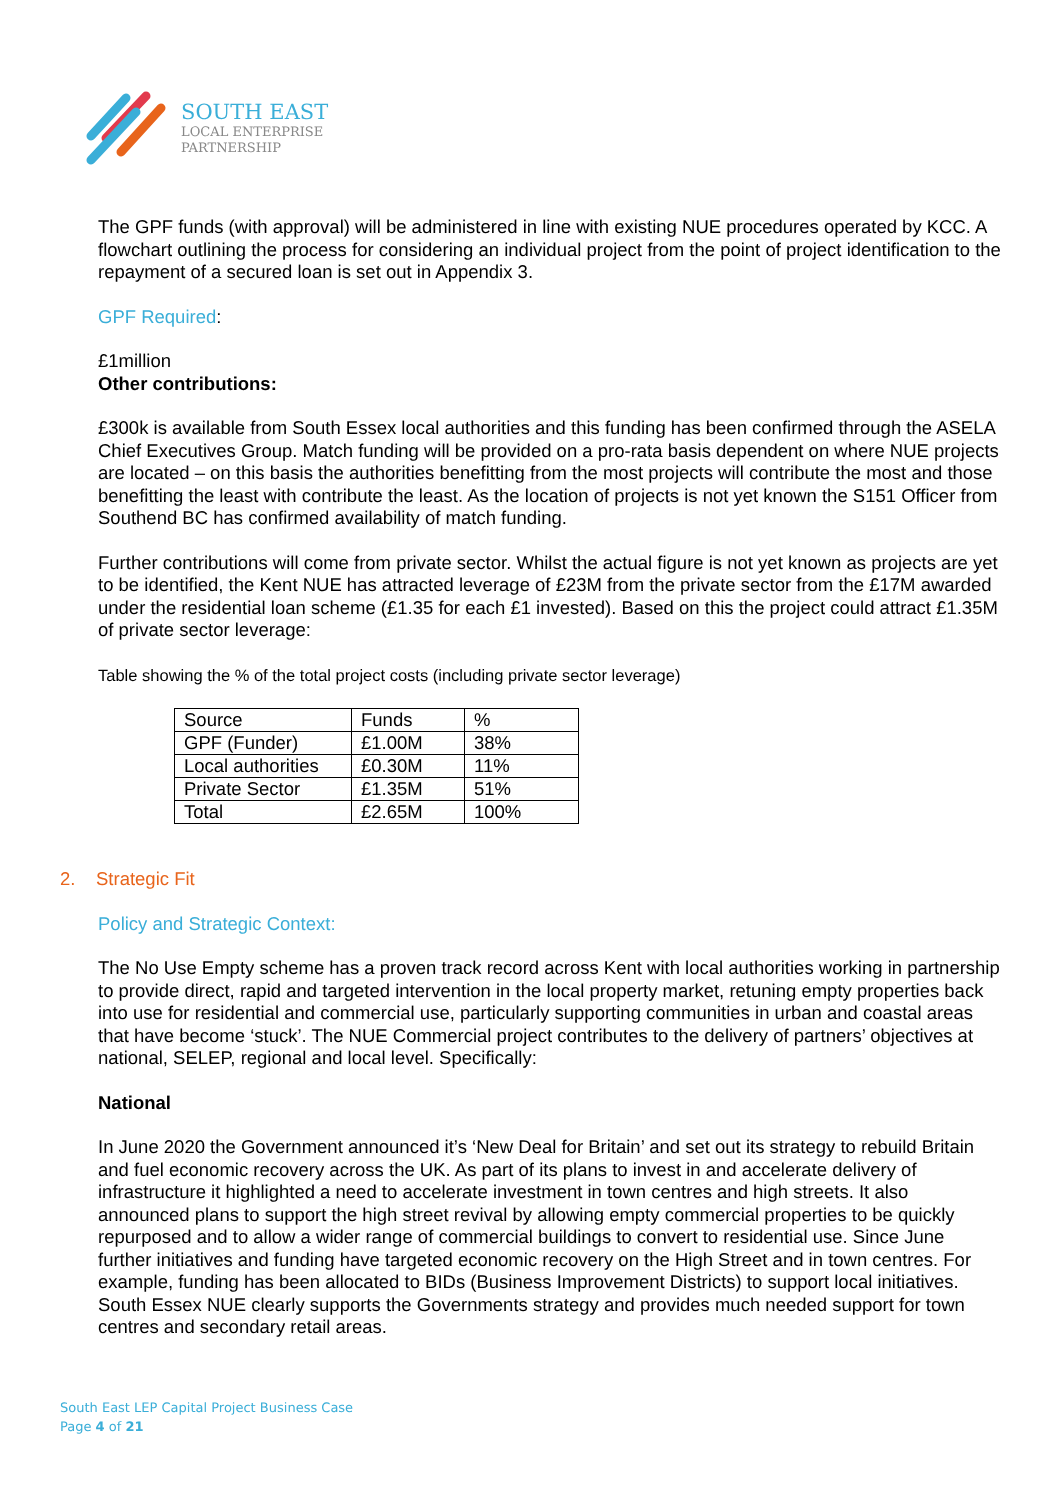SOUTH EAST
LOCAL ENTERPRISE
PARTNERSHIP
The GPF funds (with approval) will be administered in line with existing NUE procedures operated by KCC. A flowchart outlining the process for considering an individual project from the point of project identification to the repayment of a secured loan is set out in Appendix 3.
GPF Required:
£1million
Other contributions:
£300k is available from South Essex local authorities and this funding has been confirmed through the ASELA Chief Executives Group. Match funding will be provided on a pro-rata basis dependent on where NUE projects are located – on this basis the authorities benefitting from the most projects will contribute the most and those benefitting the least with contribute the least. As the location of projects is not yet known the S151 Officer from Southend BC has confirmed availability of match funding.
Further contributions will come from private sector. Whilst the actual figure is not yet known as projects are yet to be identified, the Kent NUE has attracted leverage of £23M from the private sector from the £17M awarded under the residential loan scheme (£1.35 for each £1 invested). Based on this the project could attract £1.35M of private sector leverage:
Table showing the % of the total project costs (including private sector leverage)
| Source | Funds | % |
| GPF (Funder) | £1.00M | 38% |
| Local authorities | £0.30M | 11% |
| Private Sector | £1.35M | 51% |
| Total | £2.65M | 100% |
2. Strategic Fit
Policy and Strategic Context:
The No Use Empty scheme has a proven track record across Kent with local authorities working in partnership to provide direct, rapid and targeted intervention in the local property market, retuning empty properties back into use for residential and commercial use, particularly supporting communities in urban and coastal areas that have become ‘stuck’. The NUE Commercial project contributes to the delivery of partners’ objectives at national, SELEP, regional and local level. Specifically:
National
In June 2020 the Government announced it’s ‘New Deal for Britain’ and set out its strategy to rebuild Britain and fuel economic recovery across the UK. As part of its plans to invest in and accelerate delivery of infrastructure it highlighted a need to accelerate investment in town centres and high streets. It also announced plans to support the high street revival by allowing empty commercial properties to be quickly repurposed and to allow a wider range of commercial buildings to convert to residential use. Since June further initiatives and funding have targeted economic recovery on the High Street and in town centres. For example, funding has been allocated to BIDs (Business Improvement Districts) to support local initiatives. South Essex NUE clearly supports the Governments strategy and provides much needed support for town centres and secondary retail areas.
South East LEP Capital Project Business Case
Page 4 of 21